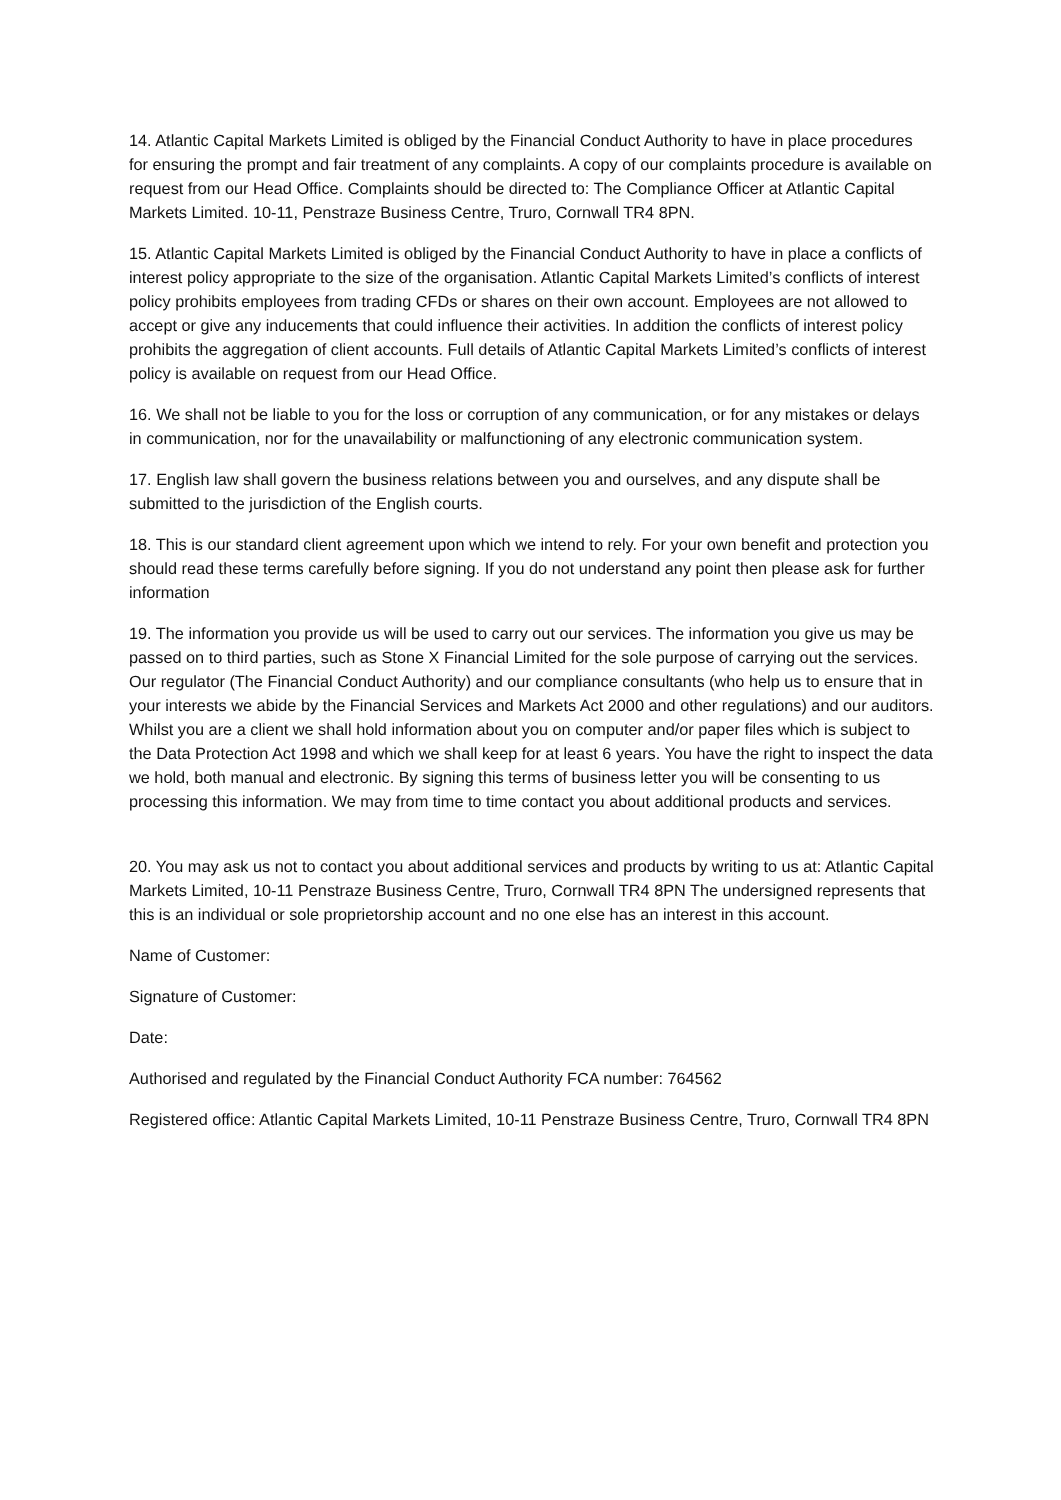14. Atlantic Capital Markets Limited is obliged by the Financial Conduct Authority to have in place procedures for ensuring the prompt and fair treatment of any complaints. A copy of our complaints procedure is available on request from our Head Office. Complaints should be directed to: The Compliance Officer at Atlantic Capital Markets Limited. 10-11, Penstraze Business Centre, Truro, Cornwall TR4 8PN.
15. Atlantic Capital Markets Limited is obliged by the Financial Conduct Authority to have in place a conflicts of interest policy appropriate to the size of the organisation. Atlantic Capital Markets Limited’s conflicts of interest policy prohibits employees from trading CFDs or shares on their own account. Employees are not allowed to accept or give any inducements that could influence their activities. In addition the conflicts of interest policy prohibits the aggregation of client accounts. Full details of Atlantic Capital Markets Limited’s conflicts of interest policy is available on request from our Head Office.
16. We shall not be liable to you for the loss or corruption of any communication, or for any mistakes or delays in communication, nor for the unavailability or malfunctioning of any electronic communication system.
17. English law shall govern the business relations between you and ourselves, and any dispute shall be submitted to the jurisdiction of the English courts.
18. This is our standard client agreement upon which we intend to rely. For your own benefit and protection you should read these terms carefully before signing. If you do not understand any point then please ask for further information
19. The information you provide us will be used to carry out our services. The information you give us may be passed on to third parties, such as Stone X Financial Limited for the sole purpose of carrying out the services. Our regulator (The Financial Conduct Authority) and our compliance consultants (who help us to ensure that in your interests we abide by the Financial Services and Markets Act 2000 and other regulations) and our auditors. Whilst you are a client we shall hold information about you on computer and/or paper files which is subject to the Data Protection Act 1998 and which we shall keep for at least 6 years. You have the right to inspect the data we hold, both manual and electronic. By signing this terms of business letter you will be consenting to us processing this information. We may from time to time contact you about additional products and services.
20. You may ask us not to contact you about additional services and products by writing to us at: Atlantic Capital Markets Limited, 10-11 Penstraze Business Centre, Truro, Cornwall TR4 8PN The undersigned represents that this is an individual or sole proprietorship account and no one else has an interest in this account.
Name of Customer:
Signature of Customer:
Date:
Authorised and regulated by the Financial Conduct Authority FCA number: 764562
Registered office: Atlantic Capital Markets Limited, 10-11 Penstraze Business Centre, Truro, Cornwall TR4 8PN